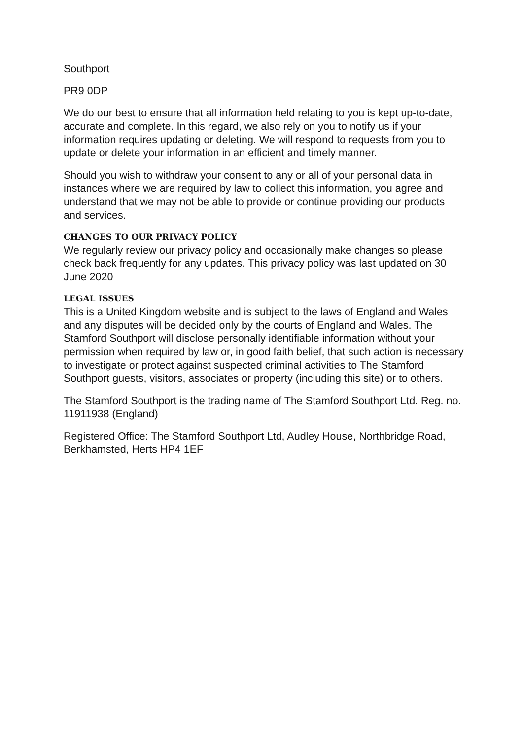Southport
PR9 0DP
We do our best to ensure that all information held relating to you is kept up-to-date, accurate and complete. In this regard, we also rely on you to notify us if your information requires updating or deleting. We will respond to requests from you to update or delete your information in an efficient and timely manner.
Should you wish to withdraw your consent to any or all of your personal data in instances where we are required by law to collect this information, you agree and understand that we may not be able to provide or continue providing our products and services.
CHANGES TO OUR PRIVACY POLICY
We regularly review our privacy policy and occasionally make changes so please check back frequently for any updates. This privacy policy was last updated on 30 June 2020
LEGAL ISSUES
This is a United Kingdom website and is subject to the laws of England and Wales and any disputes will be decided only by the courts of England and Wales. The Stamford Southport will disclose personally identifiable information without your permission when required by law or, in good faith belief, that such action is necessary to investigate or protect against suspected criminal activities to The Stamford Southport guests, visitors, associates or property (including this site) or to others.
The Stamford Southport is the trading name of The Stamford Southport Ltd. Reg. no. 11911938 (England)
Registered Office: The Stamford Southport Ltd, Audley House, Northbridge Road, Berkhamsted, Herts HP4 1EF